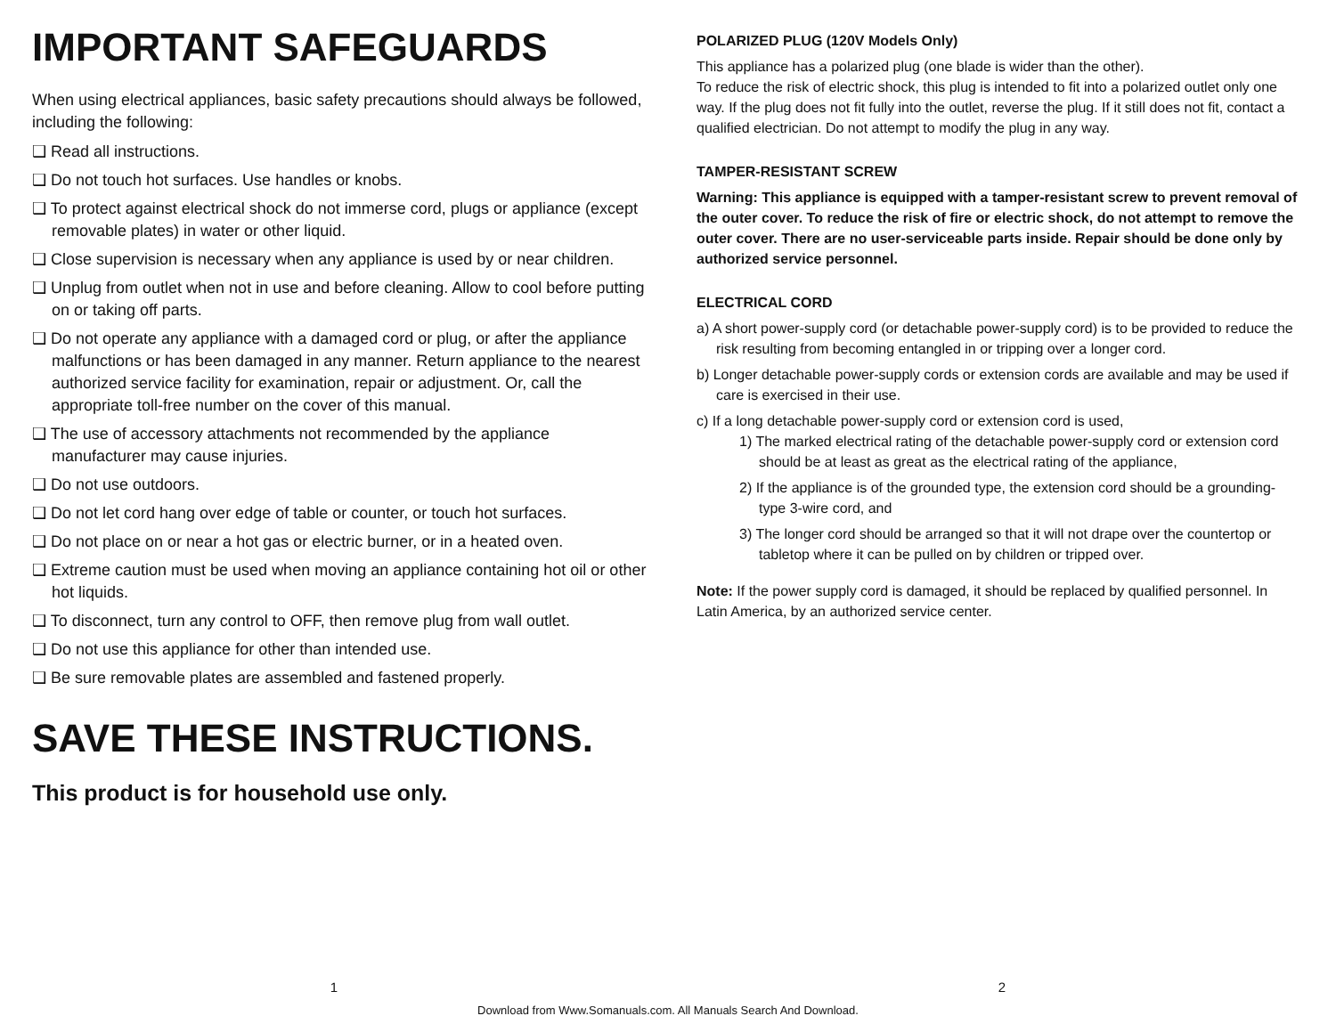IMPORTANT SAFEGUARDS
When using electrical appliances, basic safety precautions should always be followed, including the following:
❑ Read all instructions.
❑ Do not touch hot surfaces. Use handles or knobs.
❑ To protect against electrical shock do not immerse cord, plugs or appliance (except removable plates) in water or other liquid.
❑ Close supervision is necessary when any appliance is used by or near children.
❑ Unplug from outlet when not in use and before cleaning. Allow to cool before putting on or taking off parts.
❑ Do not operate any appliance with a damaged cord or plug, or after the appliance malfunctions or has been damaged in any manner. Return appliance to the nearest authorized service facility for examination, repair or adjustment. Or, call the appropriate toll-free number on the cover of this manual.
❑ The use of accessory attachments not recommended by the appliance manufacturer may cause injuries.
❑ Do not use outdoors.
❑ Do not let cord hang over edge of table or counter, or touch hot surfaces.
❑ Do not place on or near a hot gas or electric burner, or in a heated oven.
❑ Extreme caution must be used when moving an appliance containing hot oil or other hot liquids.
❑ To disconnect, turn any control to OFF, then remove plug from wall outlet.
❑ Do not use this appliance for other than intended use.
❑ Be sure removable plates are assembled and fastened properly.
SAVE THESE INSTRUCTIONS.
This product is for household use only.
POLARIZED PLUG (120V Models Only)
This appliance has a polarized plug (one blade is wider than the other).
To reduce the risk of electric shock, this plug is intended to fit into a polarized outlet only one way. If the plug does not fit fully into the outlet, reverse the plug. If it still does not fit, contact a qualified electrician. Do not attempt to modify the plug in any way.
TAMPER-RESISTANT SCREW
Warning: This appliance is equipped with a tamper-resistant screw to prevent removal of the outer cover. To reduce the risk of fire or electric shock, do not attempt to remove the outer cover. There are no user-serviceable parts inside. Repair should be done only by authorized service personnel.
ELECTRICAL CORD
a) A short power-supply cord (or detachable power-supply cord) is to be provided to reduce the risk resulting from becoming entangled in or tripping over a longer cord.
b) Longer detachable power-supply cords or extension cords are available and may be used if care is exercised in their use.
c) If a long detachable power-supply cord or extension cord is used,
1) The marked electrical rating of the detachable power-supply cord or extension cord should be at least as great as the electrical rating of the appliance,
2) If the appliance is of the grounded type, the extension cord should be a grounding-type 3-wire cord, and
3) The longer cord should be arranged so that it will not drape over the countertop or tabletop where it can be pulled on by children or tripped over.
Note: If the power supply cord is damaged, it should be replaced by qualified personnel. In Latin America, by an authorized service center.
1 2
Download from Www.Somanuals.com. All Manuals Search And Download.